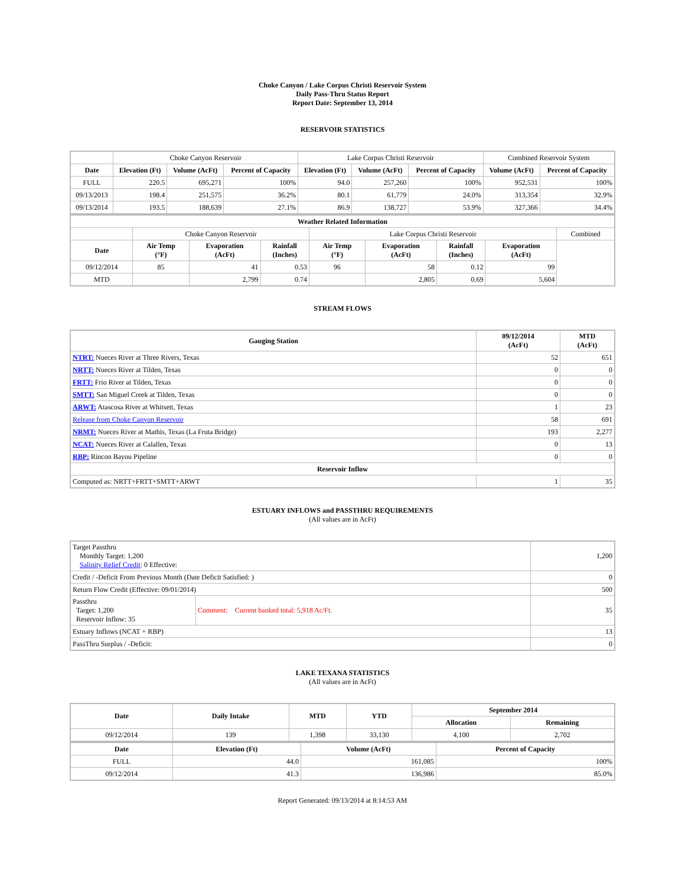Choke Canyon / Lake Corpus Christi Reservoir System
Daily Pass-Thru Status Report
Report Date: September 13, 2014
RESERVOIR STATISTICS
| | Choke Canyon Reservoir | | | Lake Corpus Christi Reservoir | | | Combined Reservoir System | |
| Date | Elevation (Ft) | Volume (AcFt) | Percent of Capacity | Elevation (Ft) | Volume (AcFt) | Percent of Capacity | Volume (AcFt) | Percent of Capacity |
| FULL | 220.5 | 695,271 | 100% | 94.0 | 257,260 | 100% | 952,531 | 100% |
| 09/13/2013 | 198.4 | 251,575 | 36.2% | 80.1 | 61,779 | 24.0% | 313,354 | 32.9% |
| 09/13/2014 | 193.5 | 188,639 | 27.1% | 86.9 | 138,727 | 53.9% | 327,366 | 34.4% |
| Weather Related Information | | | | | | | | |
| --- | --- | --- | --- | --- | --- | --- | --- | --- |
| | Choke Canyon Reservoir | | | Lake Corpus Christi Reservoir | | | | Combined |
| Date | Air Temp (°F) | Evaporation (AcFt) | Rainfall (Inches) | Air Temp (°F) | Evaporation (AcFt) | Rainfall (Inches) | Evaporation (AcFt) | |
| 09/12/2014 | 85 | 41 | 0.53 | 96 | 58 | 0.12 | 99 | |
| MTD | | 2,799 | 0.74 | | 2,805 | 0.69 | 5,604 | |
STREAM FLOWS
| Gauging Station | 09/12/2014 (AcFt) | MTD (AcFt) |
| --- | --- | --- |
| NTRT: Nueces River at Three Rivers, Texas | 52 | 651 |
| NRTT: Nueces River at Tilden, Texas | 0 | 0 |
| FRTT: Frio River at Tilden, Texas | 0 | 0 |
| SMTT: San Miguel Creek at Tilden, Texas | 0 | 0 |
| ARWT: Atascosa River at Whitsett, Texas | 1 | 23 |
| Release from Choke Canyon Reservoir | 58 | 691 |
| NRMT: Nueces River at Mathis, Texas (La Fruta Bridge) | 193 | 2,277 |
| NCAT: Nueces River at Calallen, Texas | 0 | 13 |
| RBP: Rincon Bayou Pipeline | 0 | 0 |
| Reservoir Inflow | | |
| Computed as: NRTT+FRTT+SMTT+ARWT | 1 | 35 |
ESTUARY INFLOWS and PASSTHRU REQUIREMENTS
(All values are in AcFt)
| Target Passthru Monthly Target: 1,200 Salinity Relief Credit : 0 Effective: | | 1,200 |
| Credit / -Deficit From Previous Month (Date Deficit Satisfied: ) | | 0 |
| Return Flow Credit (Effective: 09/01/2014) | | 500 |
| Passthru Target: 1,200 Reservoir Inflow: 35 | Comment: Current banked total: 5,918 Ac/Ft. | 35 |
| Estuary Inflows (NCAT + RBP) | | 13 |
| PassThru Surplus / -Deficit: | | 0 |
LAKE TEXANA STATISTICS
(All values are in AcFt)
| Date | Daily Intake | MTD | YTD | September 2014 | |
| --- | --- | --- | --- | --- | --- |
| | | | | Allocation | Remaining |
| 09/12/2014 | 139 | 1,398 | 33,130 | 4,100 | 2,702 |
| Date | Elevation (Ft) | Volume (AcFt) | Percent of Capacity |
| --- | --- | --- | --- |
| FULL | 44.0 | 161,085 | 100% |
| 09/12/2014 | 41.3 | 136,986 | 85.0% |
Report Generated: 09/13/2014 at 8:14:53 AM